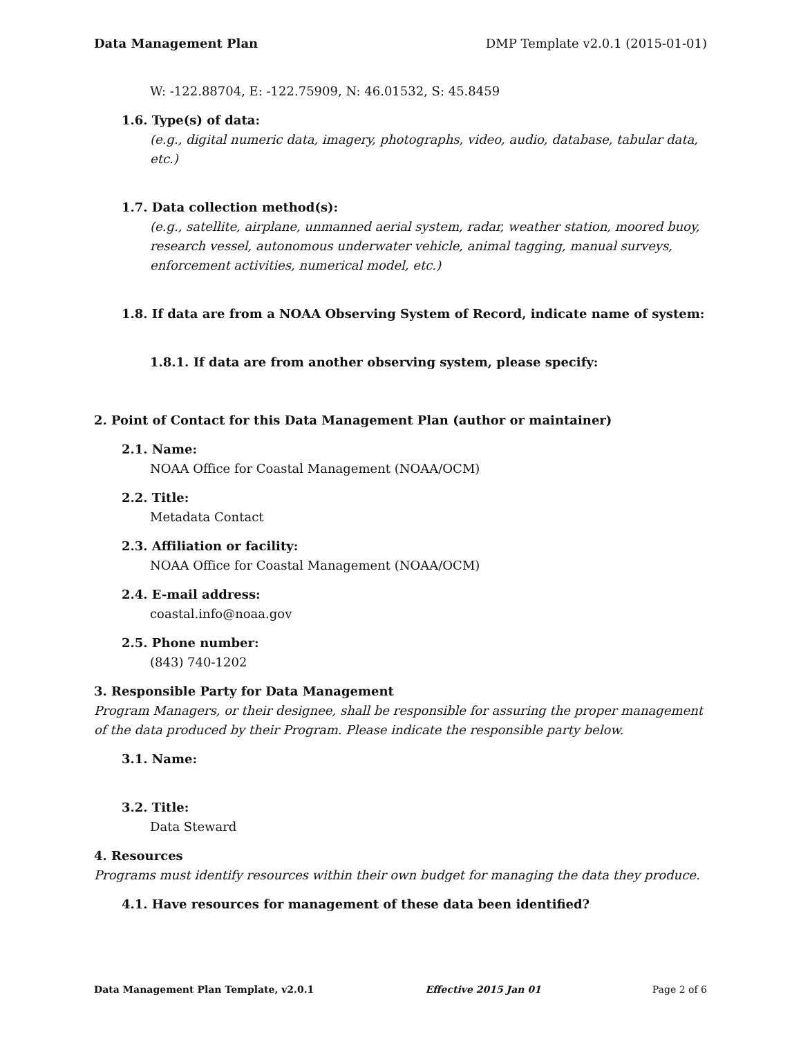Data Management Plan DMP Template v2.0.1 (2015-01-01)
W: -122.88704, E: -122.75909, N: 46.01532, S: 45.8459
1.6. Type(s) of data:
(e.g., digital numeric data, imagery, photographs, video, audio, database, tabular data, etc.)
1.7. Data collection method(s):
(e.g., satellite, airplane, unmanned aerial system, radar, weather station, moored buoy, research vessel, autonomous underwater vehicle, animal tagging, manual surveys, enforcement activities, numerical model, etc.)
1.8. If data are from a NOAA Observing System of Record, indicate name of system:
1.8.1. If data are from another observing system, please specify:
2. Point of Contact for this Data Management Plan (author or maintainer)
2.1. Name:
NOAA Office for Coastal Management (NOAA/OCM)
2.2. Title:
Metadata Contact
2.3. Affiliation or facility:
NOAA Office for Coastal Management (NOAA/OCM)
2.4. E-mail address:
coastal.info@noaa.gov
2.5. Phone number:
(843) 740-1202
3. Responsible Party for Data Management
Program Managers, or their designee, shall be responsible for assuring the proper management of the data produced by their Program. Please indicate the responsible party below.
3.1. Name:
3.2. Title:
Data Steward
4. Resources
Programs must identify resources within their own budget for managing the data they produce.
4.1. Have resources for management of these data been identified?
Data Management Plan Template, v2.0.1 Effective 2015 Jan 01 Page 2 of 6